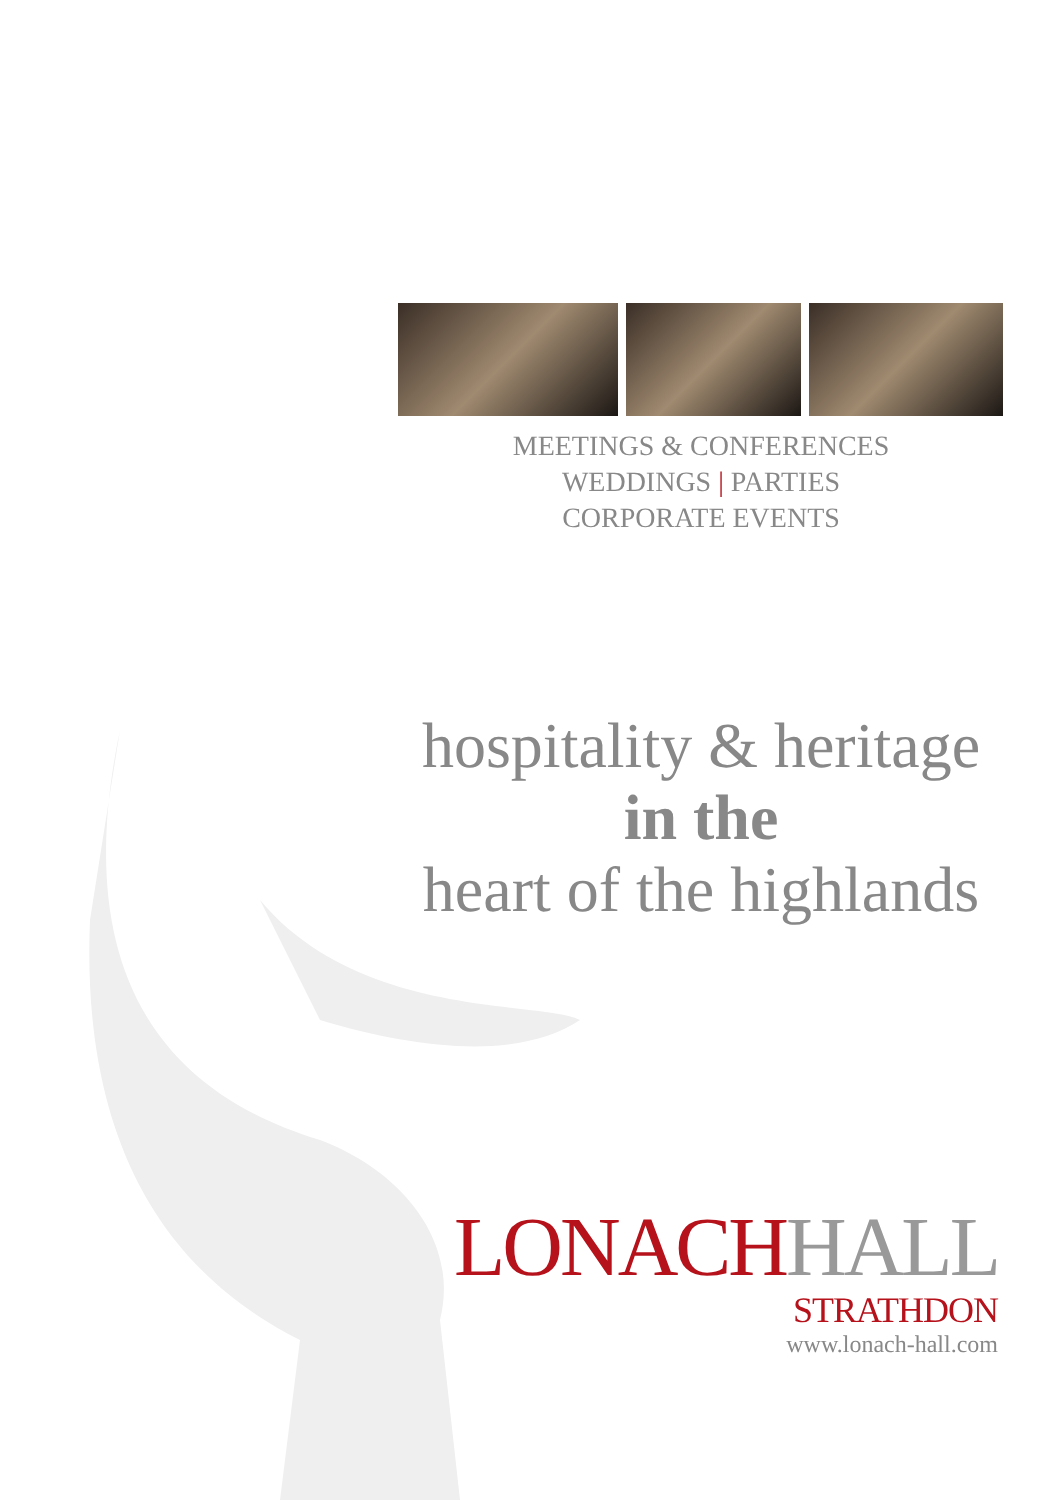MEETINGS & CONFERENCES
WEDDINGS | PARTIES
CORPORATE EVENTS
hospitality & heritage
in the
heart of the highlands
LONACHHALL
STRATHDON
www.lonach-hall.com